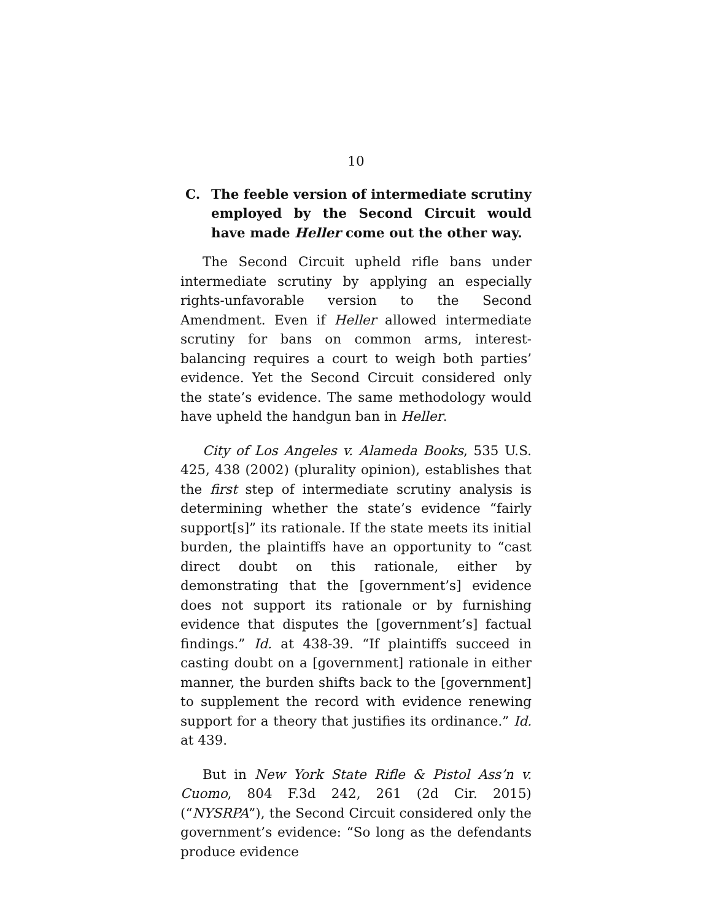10
C. The feeble version of intermediate scrutiny employed by the Second Circuit would have made Heller come out the other way.
The Second Circuit upheld rifle bans under intermediate scrutiny by applying an especially rights-unfavorable version to the Second Amendment. Even if Heller allowed intermediate scrutiny for bans on common arms, interest-balancing requires a court to weigh both parties’ evidence. Yet the Second Circuit considered only the state’s evidence. The same methodology would have upheld the handgun ban in Heller.
City of Los Angeles v. Alameda Books, 535 U.S. 425, 438 (2002) (plurality opinion), establishes that the first step of intermediate scrutiny analysis is determining whether the state’s evidence “fairly support[s]” its rationale. If the state meets its initial burden, the plaintiffs have an opportunity to “cast direct doubt on this rationale, either by demonstrating that the [government’s] evidence does not support its rationale or by furnishing evidence that disputes the [government’s] factual findings.” Id. at 438-39. “If plaintiffs succeed in casting doubt on a [government] rationale in either manner, the burden shifts back to the [government] to supplement the record with evidence renewing support for a theory that justifies its ordinance.” Id. at 439.
But in New York State Rifle & Pistol Ass’n v. Cuomo, 804 F.3d 242, 261 (2d Cir. 2015) (“NYSRPA”), the Second Circuit considered only the government’s evidence: “So long as the defendants produce evidence